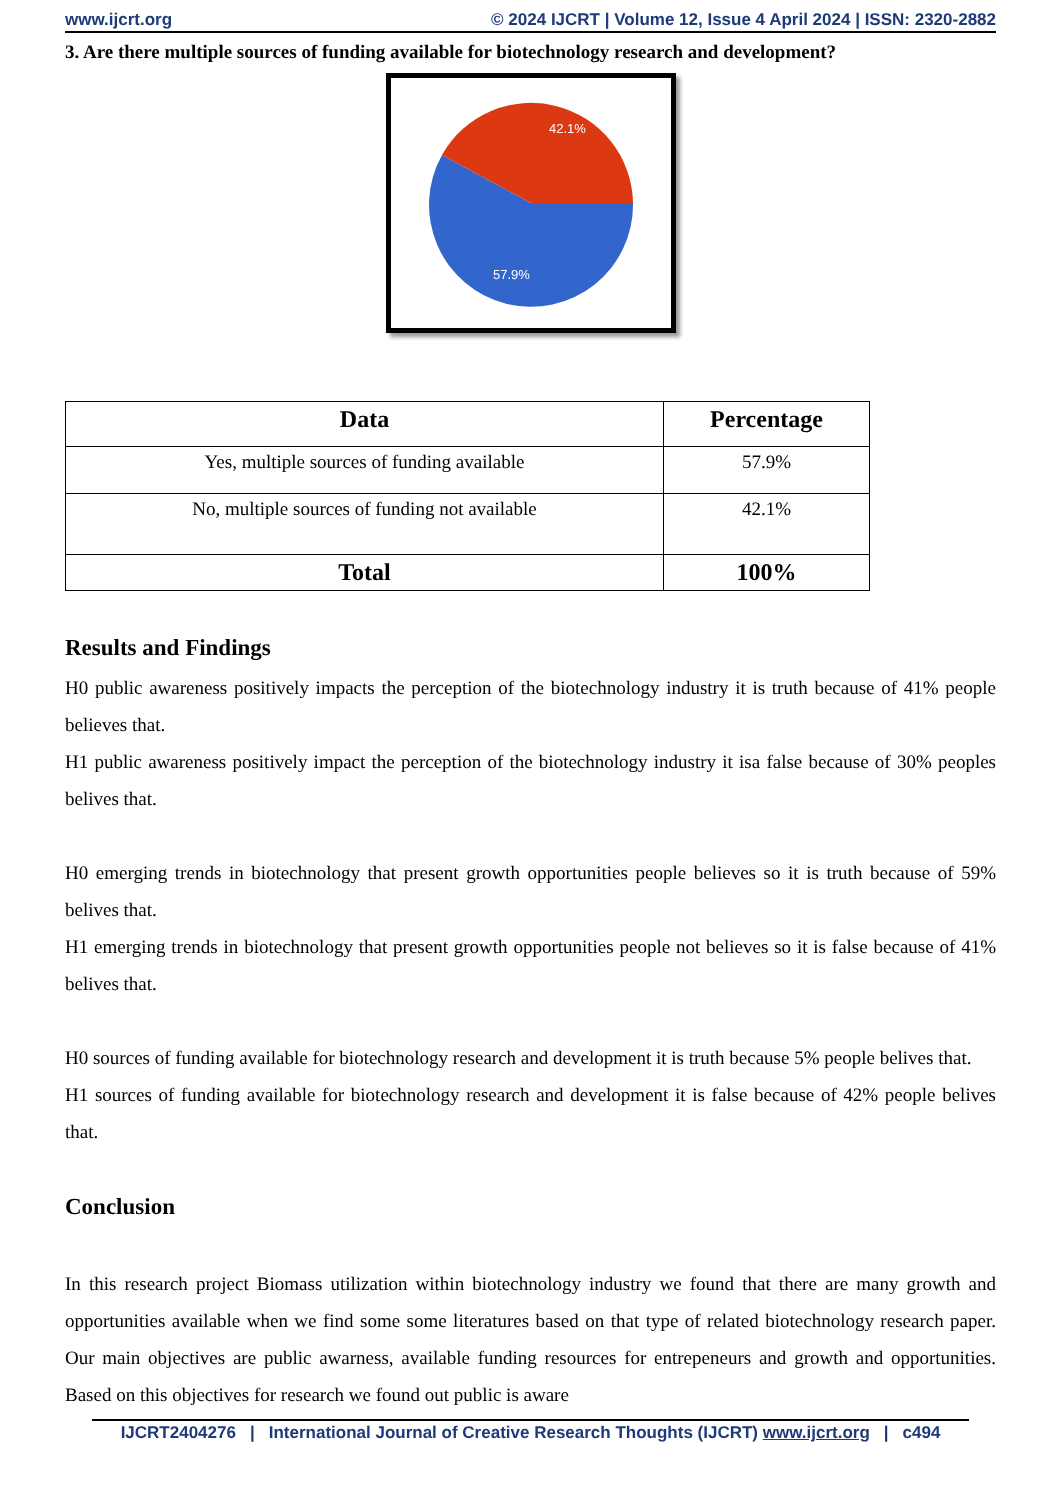www.ijcrt.org © 2024 IJCRT | Volume 12, Issue 4 April 2024 | ISSN: 2320-2882
3. Are there multiple sources of funding available for biotechnology research and development?
42.1%
57.9%
| Data | Percentage |
| --- | --- |
| Yes, multiple sources of funding available | 57.9% |
| No, multiple sources of funding not available | 42.1% |
| Total | 100% |
Results and Findings
H0 public awareness positively impacts the perception of the biotechnology industry it is truth because of 41% people believes that.
H1 public awareness positively impact the perception of the biotechnology industry it isa false because of 30% peoples belives that.
H0 emerging trends in biotechnology that present growth opportunities people believes so it is truth because of 59% belives that.
H1 emerging trends in biotechnology that present growth opportunities people not believes so it is false because of 41% belives that.
H0 sources of funding available for biotechnology research and development it is truth because 5% people belives that.
H1 sources of funding available for biotechnology research and development it is false because of 42% people belives that.
Conclusion
In this research project Biomass utilization within biotechnology industry we found that there are many growth and opportunities available when we find some some literatures based on that type of related biotechnology research paper. Our main objectives are public awarness, available funding resources for entrepeneurs and growth and opportunities. Based on this objectives for research we found out public is aware
IJCRT2404276 | International Journal of Creative Research Thoughts (IJCRT) www.ijcrt.org | c494